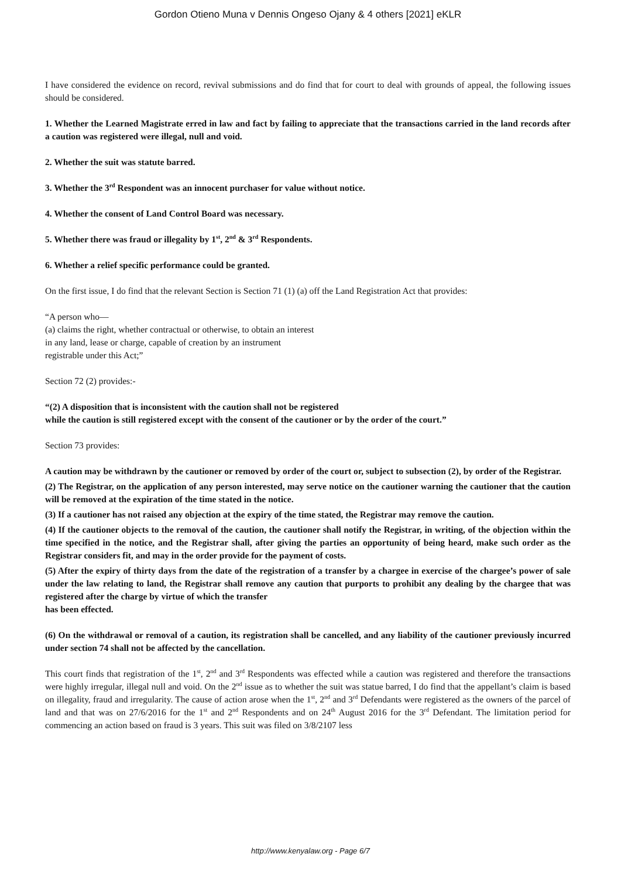Gordon Otieno Muna v Dennis Ongeso Ojany & 4 others [2021] eKLR
I have considered the evidence on record, revival submissions and do find that for court to deal with grounds of appeal, the following issues should be considered.
1. Whether the Learned Magistrate erred in law and fact by failing to appreciate that the transactions carried in the land records after a caution was registered were illegal, null and void.
2. Whether the suit was statute barred.
3. Whether the 3<sup>rd</sup> Respondent was an innocent purchaser for value without notice.
4. Whether the consent of Land Control Board was necessary.
5. Whether there was fraud or illegality by 1<sup>st</sup>, 2<sup>nd</sup> & 3<sup>rd</sup> Respondents.
6. Whether a relief specific performance could be granted.
On the first issue, I do find that the relevant Section is Section 71 (1) (a) off the Land Registration Act that provides:
“A person who—
(a) claims the right, whether contractual or otherwise, to obtain an interest
in any land, lease or charge, capable of creation by an instrument
registrable under this Act;”
Section 72 (2) provides:-
“(2) A disposition that is inconsistent with the caution shall not be registered
while the caution is still registered except with the consent of the cautioner or by the order of the court.”
Section 73 provides:
A caution may be withdrawn by the cautioner or removed by order of the court or, subject to subsection (2), by order of the Registrar.
(2) The Registrar, on the application of any person interested, may serve notice on the cautioner warning the cautioner that the caution will be removed at the expiration of the time stated in the notice.
(3) If a cautioner has not raised any objection at the expiry of the time stated, the Registrar may remove the caution.
(4) If the cautioner objects to the removal of the caution, the cautioner shall notify the Registrar, in writing, of the objection within the time specified in the notice, and the Registrar shall, after giving the parties an opportunity of being heard, make such order as the Registrar considers fit, and may in the order provide for the payment of costs.
(5) After the expiry of thirty days from the date of the registration of a transfer by a chargee in exercise of the chargee’s power of sale under the law relating to land, the Registrar shall remove any caution that purports to prohibit any dealing by the chargee that was registered after the charge by virtue of which the transfer
has been effected.
(6) On the withdrawal or removal of a caution, its registration shall be cancelled, and any liability of the cautioner previously incurred under section 74 shall not be affected by the cancellation.
This court finds that registration of the 1<sup>st</sup>, 2<sup>nd</sup> and 3<sup>rd</sup> Respondents was effected while a caution was registered and therefore the transactions were highly irregular, illegal null and void. On the 2<sup>nd</sup> issue as to whether the suit was statue barred, I do find that the appellant’s claim is based on illegality, fraud and irregularity. The cause of action arose when the 1<sup>st</sup>, 2<sup>nd</sup> and 3<sup>rd</sup> Defendants were registered as the owners of the parcel of land and that was on 27/6/2016 for the 1<sup>st</sup> and 2<sup>nd</sup> Respondents and on 24<sup>th</sup> August 2016 for the 3<sup>rd</sup> Defendant. The limitation period for commencing an action based on fraud is 3 years. This suit was filed on 3/8/2107 less
http://www.kenyalaw.org - Page 6/7